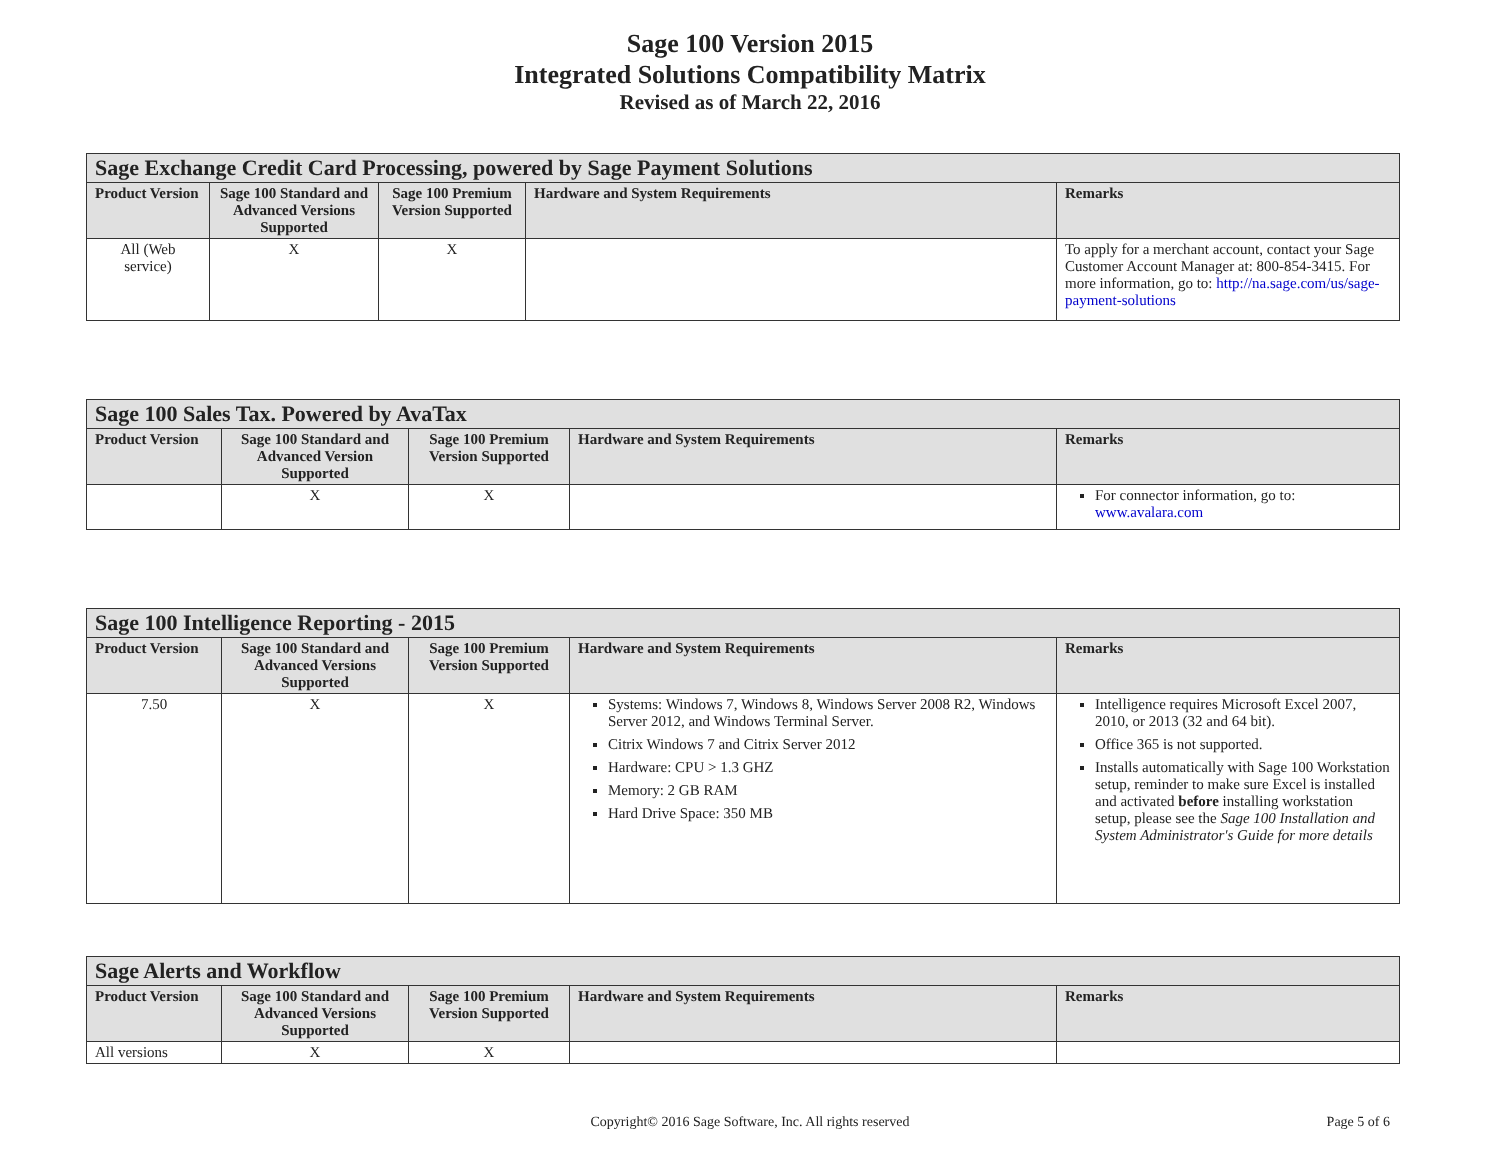Sage 100 Version 2015
Integrated Solutions Compatibility Matrix
Revised as of March 22, 2016
| Sage Exchange Credit Card Processing, powered by Sage Payment Solutions | | | | |
| --- | --- | --- | --- | --- |
| Product Version | Sage 100 Standard and Advanced Versions Supported | Sage 100 Premium Version Supported | Hardware and System Requirements | Remarks |
| All (Web service) | X | X | | To apply for a merchant account, contact your Sage Customer Account Manager at: 800-854-3415. For more information, go to: http://na.sage.com/us/sage-payment-solutions |
| Sage 100 Sales Tax. Powered by AvaTax | | | | |
| --- | --- | --- | --- | --- |
| Product Version | Sage 100 Standard and Advanced Version Supported | Sage 100 Premium Version Supported | Hardware and System Requirements | Remarks |
| | X | X | | For connector information, go to: www.avalara.com |
| Sage 100 Intelligence Reporting - 2015 | | | | |
| --- | --- | --- | --- | --- |
| Product Version | Sage 100 Standard and Advanced Versions Supported | Sage 100 Premium Version Supported | Hardware and System Requirements | Remarks |
| 7.50 | X | X | Systems: Windows 7, Windows 8, Windows Server 2008 R2, Windows Server 2012, and Windows Terminal Server. Citrix Windows 7 and Citrix Server 2012 Hardware: CPU > 1.3 GHZ Memory: 2 GB RAM Hard Drive Space: 350 MB | Intelligence requires Microsoft Excel 2007, 2010, or 2013 (32 and 64 bit). Office 365 is not supported. Installs automatically with Sage 100 Workstation setup, reminder to make sure Excel is installed and activated before installing workstation setup, please see the Sage 100 Installation and System Administrator's Guide for more details |
| Sage Alerts and Workflow | | | | |
| --- | --- | --- | --- | --- |
| Product Version | Sage 100 Standard and Advanced Versions Supported | Sage 100 Premium Version Supported | Hardware and System Requirements | Remarks |
| All versions | X | X | | |
Copyright© 2016 Sage Software, Inc. All rights reserved
Page 5 of 6